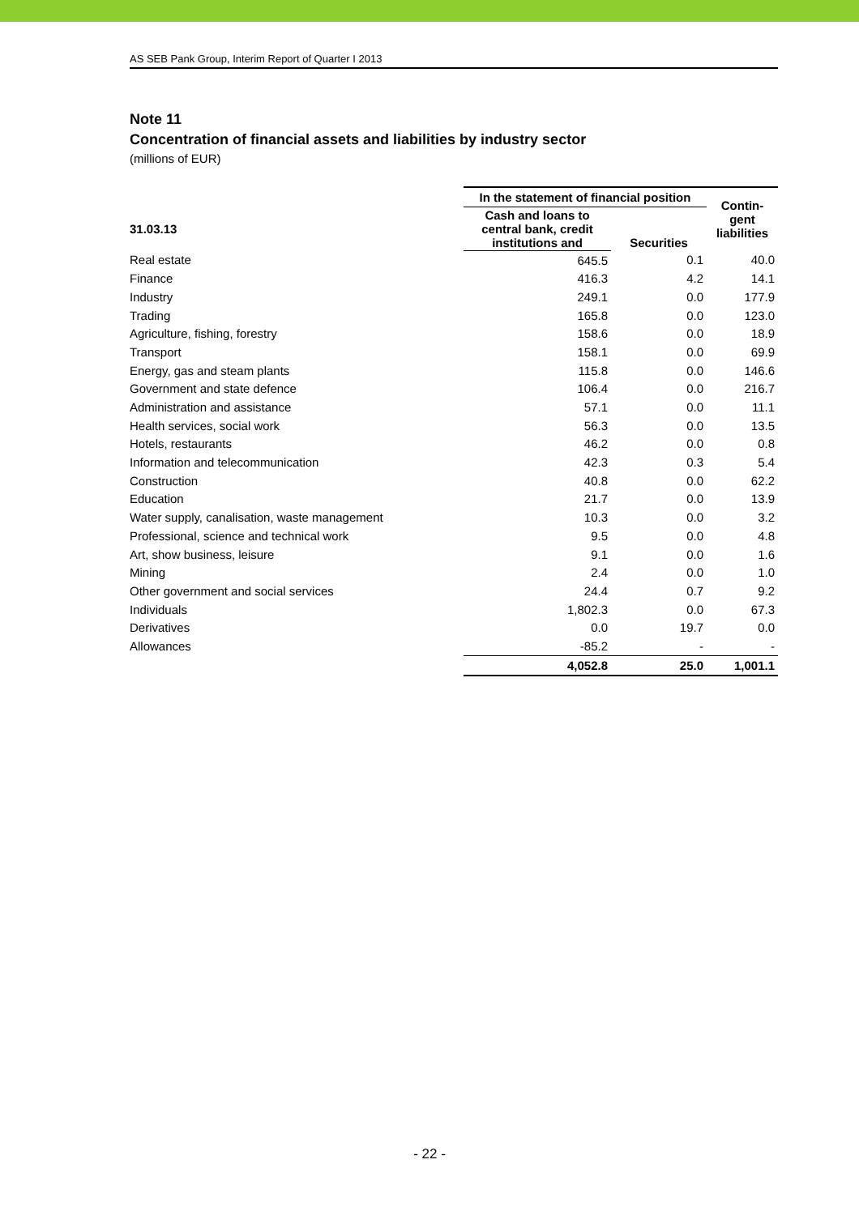AS SEB Pank Group, Interim Report of Quarter I 2013
Note 11
Concentration of financial assets and liabilities by industry sector
(millions of EUR)
| | In the statement of financial position | | Contin- gent liabilities |
| --- | --- | --- | --- |
| 31.03.13 | Cash and loans to central bank, credit institutions and | Securities | |
| Real estate | 645.5 | 0.1 | 40.0 |
| Finance | 416.3 | 4.2 | 14.1 |
| Industry | 249.1 | 0.0 | 177.9 |
| Trading | 165.8 | 0.0 | 123.0 |
| Agriculture, fishing, forestry | 158.6 | 0.0 | 18.9 |
| Transport | 158.1 | 0.0 | 69.9 |
| Energy, gas and steam plants | 115.8 | 0.0 | 146.6 |
| Government and state defence | 106.4 | 0.0 | 216.7 |
| Administration and assistance | 57.1 | 0.0 | 11.1 |
| Health services, social work | 56.3 | 0.0 | 13.5 |
| Hotels, restaurants | 46.2 | 0.0 | 0.8 |
| Information and telecommunication | 42.3 | 0.3 | 5.4 |
| Construction | 40.8 | 0.0 | 62.2 |
| Education | 21.7 | 0.0 | 13.9 |
| Water supply, canalisation, waste management | 10.3 | 0.0 | 3.2 |
| Professional, science and technical work | 9.5 | 0.0 | 4.8 |
| Art, show business, leisure | 9.1 | 0.0 | 1.6 |
| Mining | 2.4 | 0.0 | 1.0 |
| Other government and social services | 24.4 | 0.7 | 9.2 |
| Individuals | 1,802.3 | 0.0 | 67.3 |
| Derivatives | 0.0 | 19.7 | 0.0 |
| Allowances | -85.2 | - | - |
| | 4,052.8 | 25.0 | 1,001.1 |
- 22 -